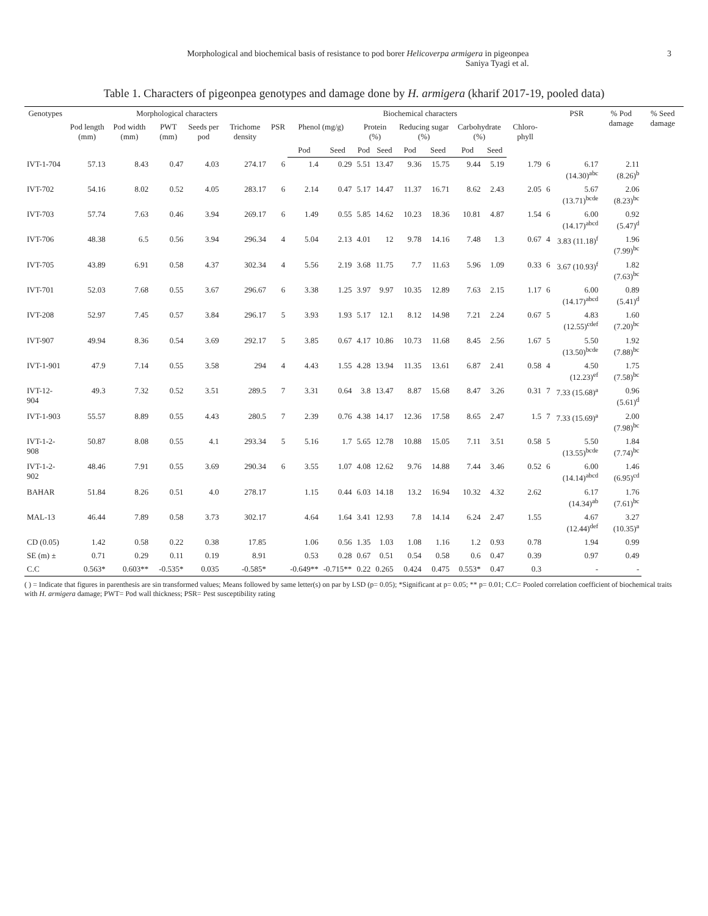Morphological and biochemical basis of resistance to pod borer Helicoverpa armigera in pigeonpea
Saniya Tyagi et al.
3
Table 1. Characters of pigeonpea genotypes and damage done by H. armigera (kharif 2017-19, pooled data)
| Genotypes | Morphological characters | | | | | | Biochemical characters | | | | | | | | | | PSR | % Pod damage | % Seed damage |
| --- | --- | --- | --- | --- | --- | --- | --- | --- | --- | --- | --- | --- | --- | --- | --- | --- | --- | --- | --- |
| | Pod length (mm) | Pod width (mm) | PWT (mm) | Seeds per pod | Trichome density | PSR | Phenol (mg/g) | | Protein (%) | | Reducing sugar (%) | | Carbohydrate (%) | | Chloro-phyll | | | | |
| | | | | | | | Pod | Seed | Pod | Seed | Pod | Seed | Pod | Seed | | | | | |
| IVT-1-704 | 57.13 | 8.43 | 0.47 | 4.03 | 274.17 | 6 | 1.4 | 0.29 | 5.51 | 13.47 | 9.36 | 15.75 | 9.44 | 5.19 | 1.79 | 6 | 6.17 (14.30)<sup>abc</sup> | 2.11 (8.26)<sup>b</sup> | |
| IVT-702 | 54.16 | 8.02 | 0.52 | 4.05 | 283.17 | 6 | 2.14 | 0.47 | 5.17 | 14.47 | 11.37 | 16.71 | 8.62 | 2.43 | 2.05 | 6 | 5.67 (13.71)<sup>bcde</sup> | 2.06 (8.23)<sup>bc</sup> | |
| IVT-703 | 57.74 | 7.63 | 0.46 | 3.94 | 269.17 | 6 | 1.49 | 0.55 | 5.85 | 14.62 | 10.23 | 18.36 | 10.81 | 4.87 | 1.54 | 6 | 6.00 (14.17)<sup>abcd</sup> | 0.92 (5.47)<sup>d</sup> | |
| IVT-706 | 48.38 | 6.5 | 0.56 | 3.94 | 296.34 | 4 | 5.04 | 2.13 | 4.01 | 12 | 9.78 | 14.16 | 7.48 | 1.3 | 0.67 | 4 | 3.83 (11.18)<sup>f</sup> | 1.96 (7.99)<sup>bc</sup> | |
| IVT-705 | 43.89 | 6.91 | 0.58 | 4.37 | 302.34 | 4 | 5.56 | 2.19 | 3.68 | 11.75 | 7.7 | 11.63 | 5.96 | 1.09 | 0.33 | 6 | 3.67 (10.93)<sup>f</sup> | 1.82 (7.63)<sup>bc</sup> | |
| IVT-701 | 52.03 | 7.68 | 0.55 | 3.67 | 296.67 | 6 | 3.38 | 1.25 | 3.97 | 9.97 | 10.35 | 12.89 | 7.63 | 2.15 | 1.17 | 6 | 6.00 (14.17)<sup>abcd</sup> | 0.89 (5.41)<sup>d</sup> | |
| IVT-208 | 52.97 | 7.45 | 0.57 | 3.84 | 296.17 | 5 | 3.93 | 1.93 | 5.17 | 12.1 | 8.12 | 14.98 | 7.21 | 2.24 | 0.67 | 5 | 4.83 (12.55)<sup>cdef</sup> | 1.60 (7.20)<sup>bc</sup> | |
| IVT-907 | 49.94 | 8.36 | 0.54 | 3.69 | 292.17 | 5 | 3.85 | 0.67 | 4.17 | 10.86 | 10.73 | 11.68 | 8.45 | 2.56 | 1.67 | 5 | 5.50 (13.50)<sup>bcde</sup> | 1.92 (7.88)<sup>bc</sup> | |
| IVT-1-901 | 47.9 | 7.14 | 0.55 | 3.58 | 294 | 4 | 4.43 | 1.55 | 4.28 | 13.94 | 11.35 | 13.61 | 6.87 | 2.41 | 0.58 | 4 | 4.50 (12.23)<sup>ef</sup> | 1.75 (7.58)<sup>bc</sup> | |
| IVT-12-904 | 49.3 | 7.32 | 0.52 | 3.51 | 289.5 | 7 | 3.31 | 0.64 | 3.8 | 13.47 | 8.87 | 15.68 | 8.47 | 3.26 | 0.31 | 7 | 7.33 (15.68)<sup>a</sup> | 0.96 (5.61)<sup>d</sup> | |
| IVT-1-903 | 55.57 | 8.89 | 0.55 | 4.43 | 280.5 | 7 | 2.39 | 0.76 | 4.38 | 14.17 | 12.36 | 17.58 | 8.65 | 2.47 | 1.5 | 7 | 7.33 (15.69)<sup>a</sup> | 2.00 (7.98)<sup>bc</sup> | |
| IVT-1-2-908 | 50.87 | 8.08 | 0.55 | 4.1 | 293.34 | 5 | 5.16 | 1.7 | 5.65 | 12.78 | 10.88 | 15.05 | 7.11 | 3.51 | 0.58 | 5 | 5.50 (13.55)<sup>bcde</sup> | 1.84 (7.74)<sup>bc</sup> | |
| IVT-1-2-902 | 48.46 | 7.91 | 0.55 | 3.69 | 290.34 | 6 | 3.55 | 1.07 | 4.08 | 12.62 | 9.76 | 14.88 | 7.44 | 3.46 | 0.52 | 6 | 6.00 (14.14)<sup>abcd</sup> | 1.46 (6.95)<sup>cd</sup> | |
| BAHAR | 51.84 | 8.26 | 0.51 | 4.0 | 278.17 | | 1.15 | 0.44 | 6.03 | 14.18 | 13.2 | 16.94 | 10.32 | 4.32 | 2.62 | | 6.17 (14.34)<sup>ab</sup> | 1.76 (7.61)<sup>bc</sup> | |
| MAL-13 | 46.44 | 7.89 | 0.58 | 3.73 | 302.17 | | 4.64 | 1.64 | 3.41 | 12.93 | 7.8 | 14.14 | 6.24 | 2.47 | 1.55 | | 4.67 (12.44)<sup>def</sup> | 3.27 (10.35)<sup>a</sup> | |
| CD (0.05) | 1.42 | 0.58 | 0.22 | 0.38 | 17.85 | | 1.06 | 0.56 | 1.35 | 1.03 | 1.08 | 1.16 | 1.2 | 0.93 | 0.78 | | 1.94 | 0.99 | |
| SE (m) ± | 0.71 | 0.29 | 0.11 | 0.19 | 8.91 | | 0.53 | 0.28 | 0.67 | 0.51 | 0.54 | 0.58 | 0.6 | 0.47 | 0.39 | | 0.97 | 0.49 | |
| C.C | 0.563* | 0.603** | -0.535* | 0.035 | -0.585* | | -0.649** | -0.715** | 0.22 | 0.265 | 0.424 | 0.475 | 0.553* | 0.47 | 0.3 | | - | - | |
( ) = Indicate that figures in parenthesis are sin transformed values; Means followed by same letter(s) on par by LSD (p= 0.05); *Significant at p= 0.05; ** p= 0.01; C.C= Pooled correlation coefficient of biochemical traits with H. armigera damage; PWT= Pod wall thickness; PSR= Pest susceptibility rating